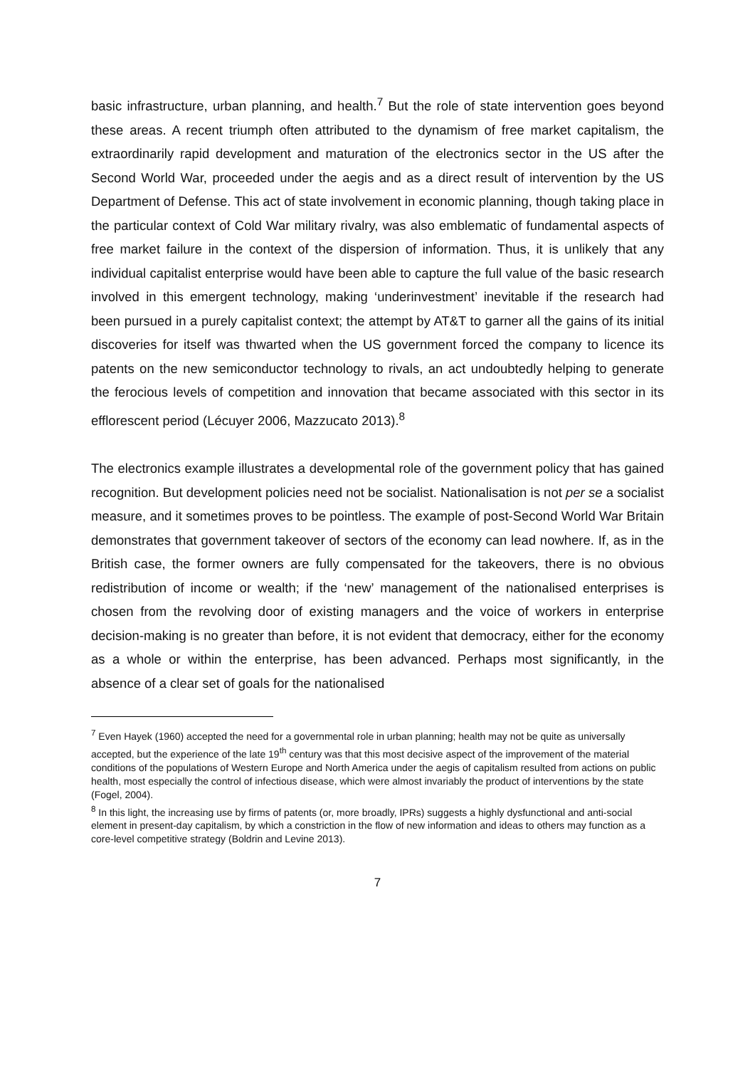basic infrastructure, urban planning, and health.<sup>7</sup> But the role of state intervention goes beyond these areas. A recent triumph often attributed to the dynamism of free market capitalism, the extraordinarily rapid development and maturation of the electronics sector in the US after the Second World War, proceeded under the aegis and as a direct result of intervention by the US Department of Defense. This act of state involvement in economic planning, though taking place in the particular context of Cold War military rivalry, was also emblematic of fundamental aspects of free market failure in the context of the dispersion of information. Thus, it is unlikely that any individual capitalist enterprise would have been able to capture the full value of the basic research involved in this emergent technology, making ‘underinvestment’ inevitable if the research had been pursued in a purely capitalist context; the attempt by AT&T to garner all the gains of its initial discoveries for itself was thwarted when the US government forced the company to licence its patents on the new semiconductor technology to rivals, an act undoubtedly helping to generate the ferocious levels of competition and innovation that became associated with this sector in its efflorescent period (Lécuyer 2006, Mazzucato 2013).<sup>8</sup>
The electronics example illustrates a developmental role of the government policy that has gained recognition. But development policies need not be socialist. Nationalisation is not per se a socialist measure, and it sometimes proves to be pointless. The example of post-Second World War Britain demonstrates that government takeover of sectors of the economy can lead nowhere. If, as in the British case, the former owners are fully compensated for the takeovers, there is no obvious redistribution of income or wealth; if the ‘new’ management of the nationalised enterprises is chosen from the revolving door of existing managers and the voice of workers in enterprise decision-making is no greater than before, it is not evident that democracy, either for the economy as a whole or within the enterprise, has been advanced. Perhaps most significantly, in the absence of a clear set of goals for the nationalised
<sup>7</sup> Even Hayek (1960) accepted the need for a governmental role in urban planning; health may not be quite as universally accepted, but the experience of the late 19<sup>th</sup> century was that this most decisive aspect of the improvement of the material conditions of the populations of Western Europe and North America under the aegis of capitalism resulted from actions on public health, most especially the control of infectious disease, which were almost invariably the product of interventions by the state (Fogel, 2004).
<sup>8</sup> In this light, the increasing use by firms of patents (or, more broadly, IPRs) suggests a highly dysfunctional and anti-social element in present-day capitalism, by which a constriction in the flow of new information and ideas to others may function as a core-level competitive strategy (Boldrin and Levine 2013).
7